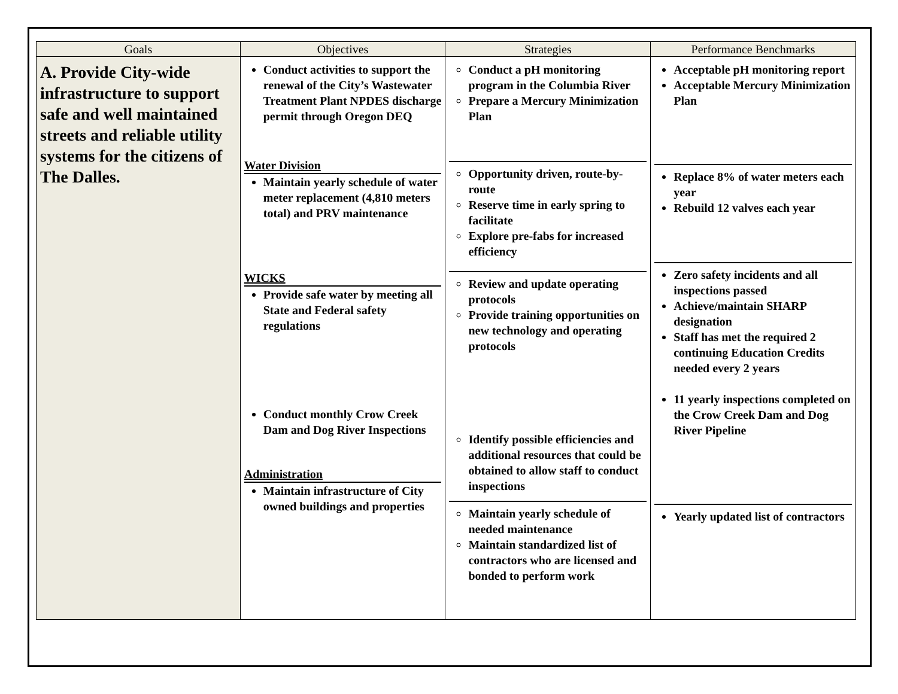| Goals | Objectives | Strategies | Performance Benchmarks |
| --- | --- | --- | --- |
| A. Provide City-wide infrastructure to support safe and well maintained streets and reliable utility systems for the citizens of The Dalles. | Conduct activities to support the renewal of the City’s Wastewater Treatment Plant NPDES discharge permit through Oregon DEQ Water Division Maintain yearly schedule of water meter replacement (4,810 meters total) and PRV maintenance WICKS Provide safe water by meeting all State and Federal safety regulations Conduct monthly Crow Creek Dam and Dog River Inspections Administration Maintain infrastructure of City owned buildings and properties | Conduct a pH monitoring program in the Columbia River Prepare a Mercury Minimization Plan Opportunity driven, route-by-route Reserve time in early spring to facilitate Explore pre-fabs for increased efficiency Review and update operating protocols Provide training opportunities on new technology and operating protocols Identify possible efficiencies and additional resources that could be obtained to allow staff to conduct inspections Maintain yearly schedule of needed maintenance Maintain standardized list of contractors who are licensed and bonded to perform work | Acceptable pH monitoring report Acceptable Mercury Minimization Plan Replace 8% of water meters each year Rebuild 12 valves each year Zero safety incidents and all inspections passed Achieve/maintain SHARP designation Staff has met the required 2 continuing Education Credits needed every 2 years 11 yearly inspections completed on the Crow Creek Dam and Dog River Pipeline Yearly updated list of contractors |